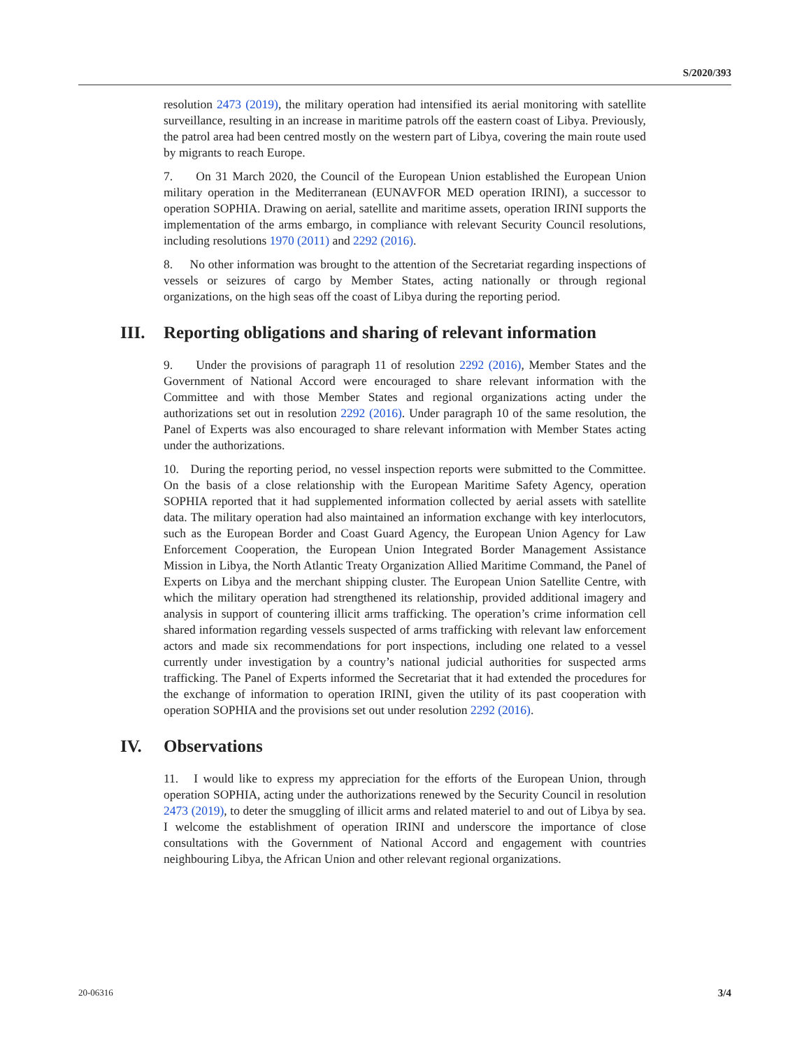S/2020/393
resolution 2473 (2019), the military operation had intensified its aerial monitoring with satellite surveillance, resulting in an increase in maritime patrols off the eastern coast of Libya. Previously, the patrol area had been centred mostly on the western part of Libya, covering the main route used by migrants to reach Europe.
7. On 31 March 2020, the Council of the European Union established the European Union military operation in the Mediterranean (EUNAVFOR MED operation IRINI), a successor to operation SOPHIA. Drawing on aerial, satellite and maritime assets, operation IRINI supports the implementation of the arms embargo, in compliance with relevant Security Council resolutions, including resolutions 1970 (2011) and 2292 (2016).
8. No other information was brought to the attention of the Secretariat regarding inspections of vessels or seizures of cargo by Member States, acting nationally or through regional organizations, on the high seas off the coast of Libya during the reporting period.
III. Reporting obligations and sharing of relevant information
9. Under the provisions of paragraph 11 of resolution 2292 (2016), Member States and the Government of National Accord were encouraged to share relevant information with the Committee and with those Member States and regional organizations acting under the authorizations set out in resolution 2292 (2016). Under paragraph 10 of the same resolution, the Panel of Experts was also encouraged to share relevant information with Member States acting under the authorizations.
10. During the reporting period, no vessel inspection reports were submitted to the Committee. On the basis of a close relationship with the European Maritime Safety Agency, operation SOPHIA reported that it had supplemented information collected by aerial assets with satellite data. The military operation had also maintained an information exchange with key interlocutors, such as the European Border and Coast Guard Agency, the European Union Agency for Law Enforcement Cooperation, the European Union Integrated Border Management Assistance Mission in Libya, the North Atlantic Treaty Organization Allied Maritime Command, the Panel of Experts on Libya and the merchant shipping cluster. The European Union Satellite Centre, with which the military operation had strengthened its relationship, provided additional imagery and analysis in support of countering illicit arms trafficking. The operation’s crime information cell shared information regarding vessels suspected of arms trafficking with relevant law enforcement actors and made six recommendations for port inspections, including one related to a vessel currently under investigation by a country’s national judicial authorities for suspected arms trafficking. The Panel of Experts informed the Secretariat that it had extended the procedures for the exchange of information to operation IRINI, given the utility of its past cooperation with operation SOPHIA and the provisions set out under resolution 2292 (2016).
IV. Observations
11. I would like to express my appreciation for the efforts of the European Union, through operation SOPHIA, acting under the authorizations renewed by the Security Council in resolution 2473 (2019), to deter the smuggling of illicit arms and related materiel to and out of Libya by sea. I welcome the establishment of operation IRINI and underscore the importance of close consultations with the Government of National Accord and engagement with countries neighbouring Libya, the African Union and other relevant regional organizations.
20-06316 3/4